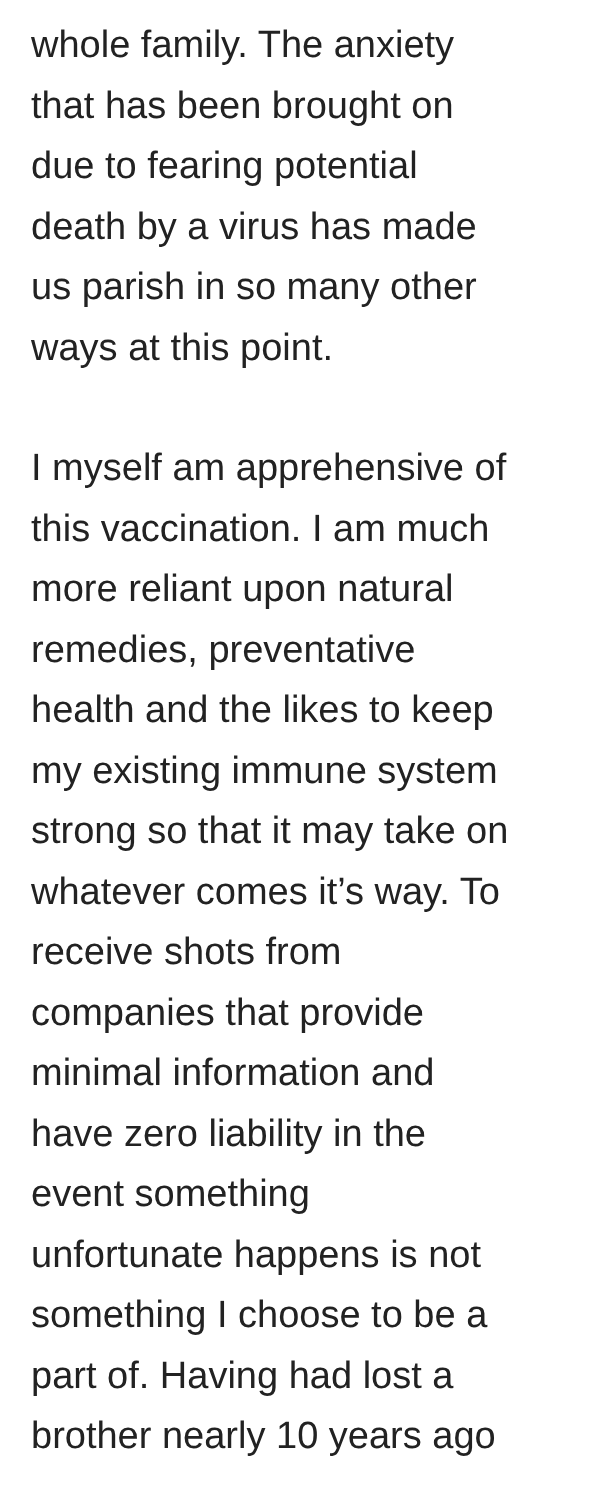whole family. The anxiety
that has been brought on
due to fearing potential
death by a virus has made
us parish in so many other
ways at this point.
I myself am apprehensive of
this vaccination. I am much
more reliant upon natural
remedies, preventative
health and the likes to keep
my existing immune system
strong so that it may take on
whatever comes it’s way. To
receive shots from
companies that provide
minimal information and
have zero liability in the
event something
unfortunate happens is not
something I choose to be a
part of. Having had lost a
brother nearly 10 years ago